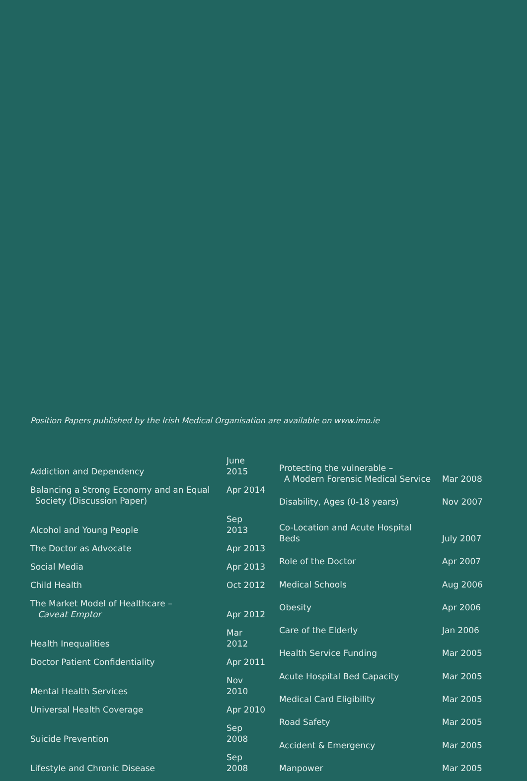Position Papers published by the Irish Medical Organisation are available on www.imo.ie
| Addiction and Dependency | June 2015 |
| Balancing a Strong Economy and an Equal Society (Discussion Paper) | Apr 2014 |
| Alcohol and Young People | Sep 2013 |
| The Doctor as Advocate | Apr 2013 |
| Social Media | Apr 2013 |
| Child Health | Oct 2012 |
| The Market Model of Healthcare – Caveat Emptor | Apr 2012 |
| Health Inequalities | Mar 2012 |
| Doctor Patient Confidentiality | Apr 2011 |
| Mental Health Services | Nov 2010 |
| Universal Health Coverage | Apr 2010 |
| Suicide Prevention | Sep 2008 |
| Lifestyle and Chronic Disease | Sep 2008 |
| Protecting the vulnerable – A Modern Forensic Medical Service | Mar 2008 |
| Disability, Ages (0-18 years) | Nov 2007 |
| Co-Location and Acute Hospital Beds | July 2007 |
| Role of the Doctor | Apr 2007 |
| Medical Schools | Aug 2006 |
| Obesity | Apr 2006 |
| Care of the Elderly | Jan 2006 |
| Health Service Funding | Mar 2005 |
| Acute Hospital Bed Capacity | Mar 2005 |
| Medical Card Eligibility | Mar 2005 |
| Road Safety | Mar 2005 |
| Accident & Emergency | Mar 2005 |
| Manpower | Mar 2005 |